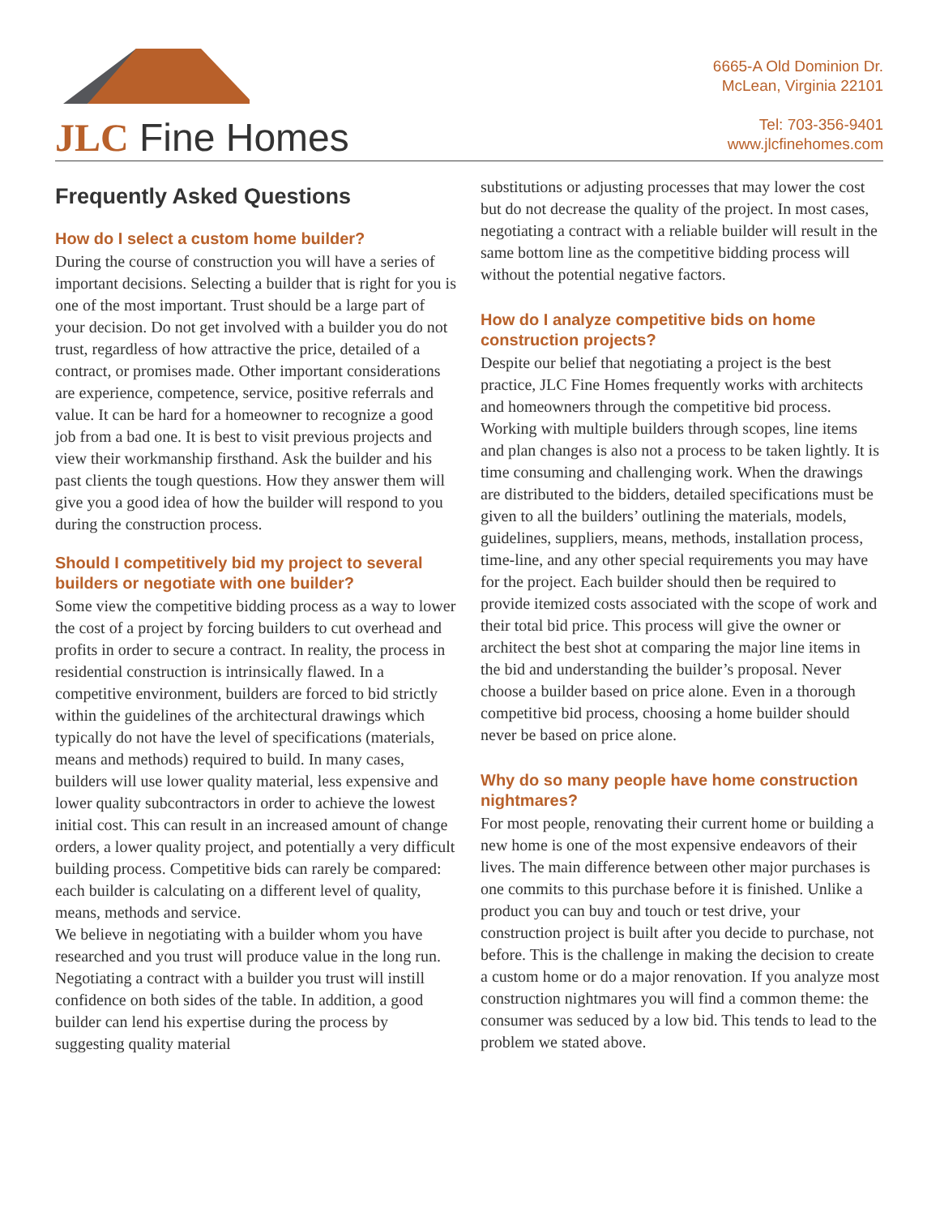JLC Fine Homes
6665-A Old Dominion Dr.
McLean, Virginia 22101
Tel: 703-356-9401
www.jlcfinehomes.com
Frequently Asked Questions
How do I select a custom home builder?
During the course of construction you will have a series of important decisions. Selecting a builder that is right for you is one of the most important. Trust should be a large part of your decision. Do not get involved with a builder you do not trust, regardless of how attractive the price, detailed of a contract, or promises made. Other important considerations are experience, competence, service, positive referrals and value. It can be hard for a homeowner to recognize a good job from a bad one. It is best to visit previous projects and view their workmanship firsthand. Ask the builder and his past clients the tough questions. How they answer them will give you a good idea of how the builder will respond to you during the construction process.
Should I competitively bid my project to several builders or negotiate with one builder?
Some view the competitive bidding process as a way to lower the cost of a project by forcing builders to cut overhead and profits in order to secure a contract. In reality, the process in residential construction is intrinsically flawed. In a competitive environment, builders are forced to bid strictly within the guidelines of the architectural drawings which typically do not have the level of specifications (materials, means and methods) required to build. In many cases, builders will use lower quality material, less expensive and lower quality subcontractors in order to achieve the lowest initial cost. This can result in an increased amount of change orders, a lower quality project, and potentially a very difficult building process. Competitive bids can rarely be compared: each builder is calculating on a different level of quality, means, methods and service.
We believe in negotiating with a builder whom you have researched and you trust will produce value in the long run. Negotiating a contract with a builder you trust will instill confidence on both sides of the table. In addition, a good builder can lend his expertise during the process by suggesting quality material
substitutions or adjusting processes that may lower the cost but do not decrease the quality of the project. In most cases, negotiating a contract with a reliable builder will result in the same bottom line as the competitive bidding process will without the potential negative factors.
How do I analyze competitive bids on home construction projects?
Despite our belief that negotiating a project is the best practice, JLC Fine Homes frequently works with architects and homeowners through the competitive bid process. Working with multiple builders through scopes, line items and plan changes is also not a process to be taken lightly. It is time consuming and challenging work. When the drawings are distributed to the bidders, detailed specifications must be given to all the builders’ outlining the materials, models, guidelines, suppliers, means, methods, installation process, time-line, and any other special requirements you may have for the project. Each builder should then be required to provide itemized costs associated with the scope of work and their total bid price. This process will give the owner or architect the best shot at comparing the major line items in the bid and understanding the builder’s proposal. Never choose a builder based on price alone. Even in a thorough competitive bid process, choosing a home builder should never be based on price alone.
Why do so many people have home construction nightmares?
For most people, renovating their current home or building a new home is one of the most expensive endeavors of their lives. The main difference between other major purchases is one commits to this purchase before it is finished. Unlike a product you can buy and touch or test drive, your construction project is built after you decide to purchase, not before. This is the challenge in making the decision to create a custom home or do a major renovation. If you analyze most construction nightmares you will find a common theme: the consumer was seduced by a low bid. This tends to lead to the problem we stated above.